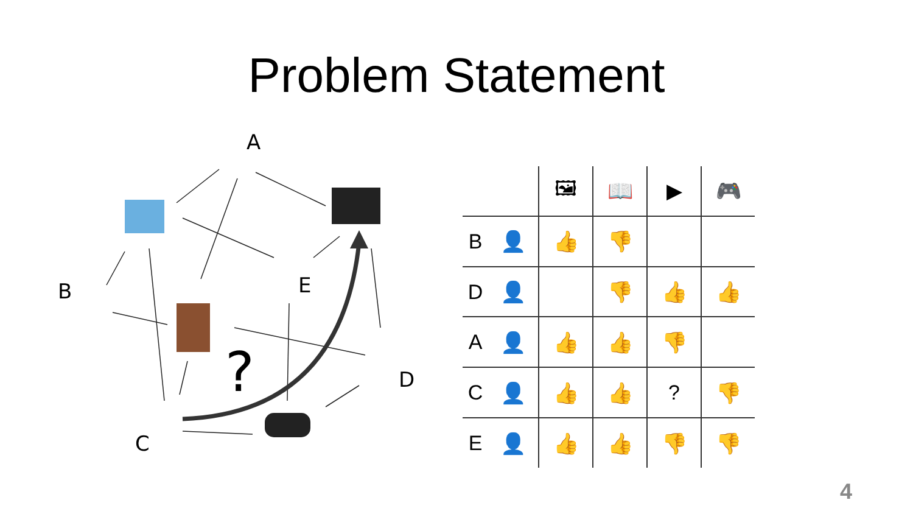Problem Statement
A
B E
D
C
?
| | | 🖼 | 📖 | ▶ | 🎮 |
| B | 👤 | 👍 | 👎 | | |
| D | 👤 | | 👎 | 👍 | 👍 |
| A | 👤 | 👍 | 👍 | 👎 | |
| C | 👤 | 👍 | 👍 | ? | 👎 |
| E | 👤 | 👍 | 👍 | 👎 | 👎 |
4